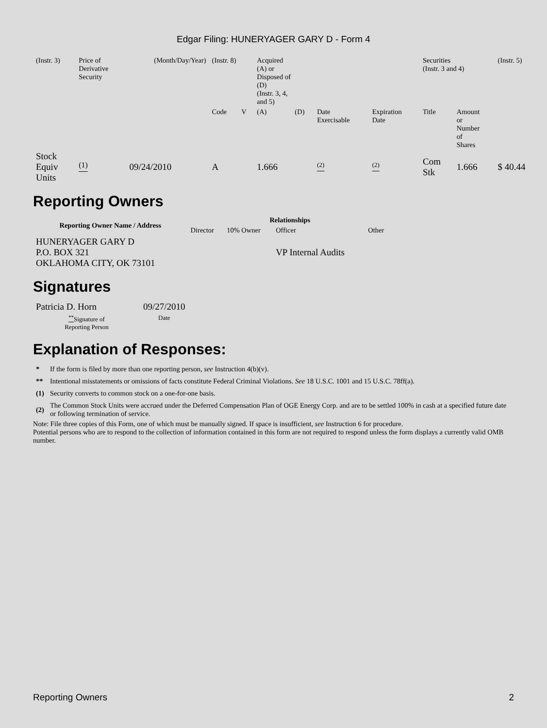Edgar Filing: HUNERYAGER GARY D - Form 4
| (Instr. 3) | Price of Derivative Security | (Month/Day/Year) | (Instr. 8) | | Acquired (A) or Disposed of (D) (Instr. 3, 4, and 5) | | | | Securities (Instr. 3 and 4) | | (Instr. 5) |
| | | | Code | V | (A) | (D) | Date Exercisable | Expiration Date | Title | Amount or Number of Shares | |
| Stock Equiv Units | <sup>(1)</sup> | 09/24/2010 | A | | 1.666 | | <sup>(2)</sup> | <sup>(2)</sup> | Com Stk | 1.666 | $ 40.44 |
Reporting Owners
| Reporting Owner Name / Address | Relationships | | | |
| --- | --- | --- | --- | --- |
| | Director | 10% Owner | Officer | Other |
| HUNERYAGER GARY D P.O. BOX 321 OKLAHOMA CITY, OK 73101 | | | VP Internal Audits | |
Signatures
| Patricia D. Horn | 09/27/2010 |
| <sup>**</sup> Signature of Reporting Person | Date |
Explanation of Responses:
| * | If the form is filed by more than one reporting person, see Instruction 4(b)(v). |
| ** | Intentional misstatements or omissions of facts constitute Federal Criminal Violations. See 18 U.S.C. 1001 and 15 U.S.C. 78ff(a). |
| (1) | Security converts to common stock on a one-for-one basis. |
| (2) | The Common Stock Units were accrued under the Deferred Compensation Plan of OGE Energy Corp. and are to be settled 100% in cash at a specified future date or following termination of service. |
Note: File three copies of this Form, one of which must be manually signed. If space is insufficient, see Instruction 6 for procedure.
Potential persons who are to respond to the collection of information contained in this form are not required to respond unless the form displays a currently valid OMB number.
Reporting Owners 2